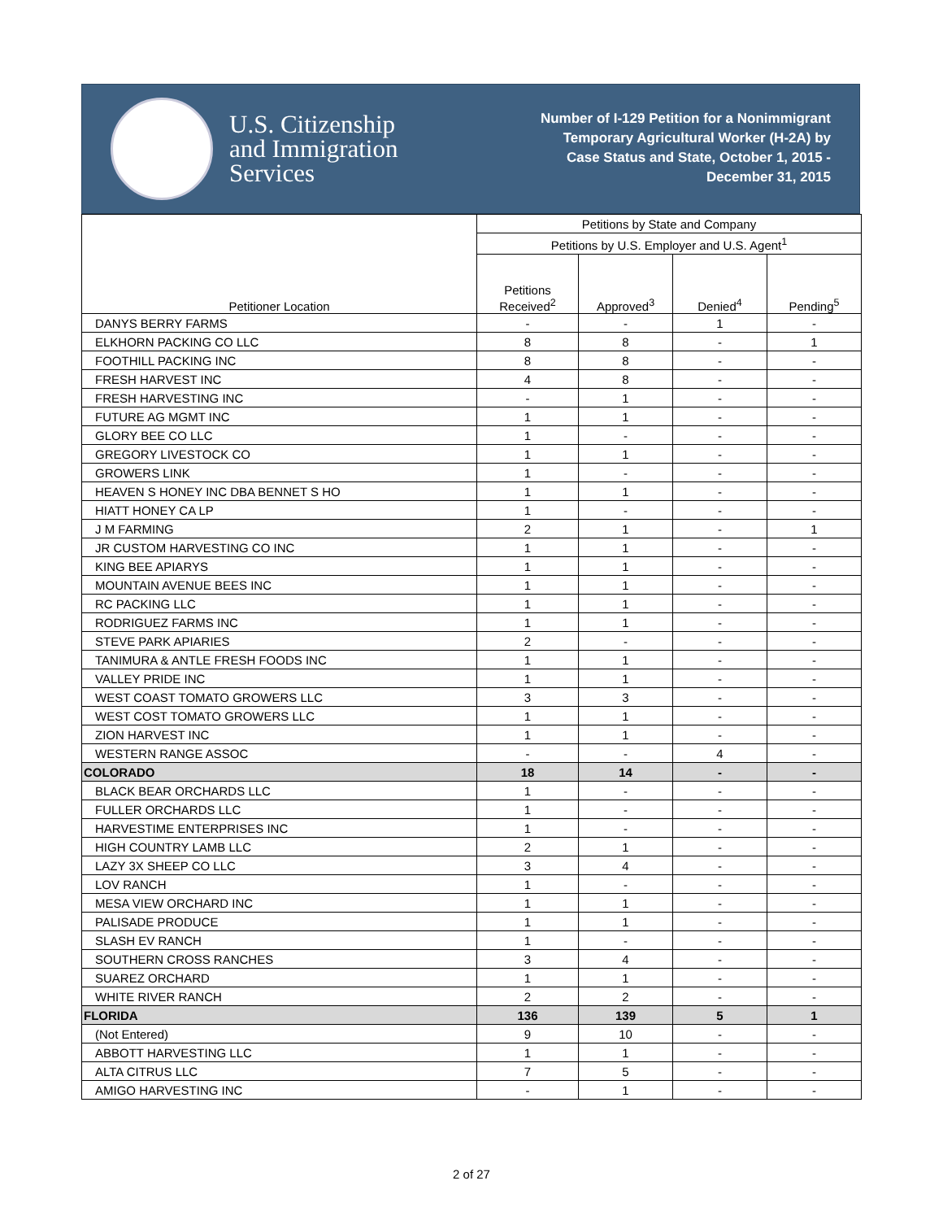U.S. Citizenship
and Immigration
Services
Number of I-129 Petition for a Nonimmigrant
Temporary Agricultural Worker (H-2A) by
Case Status and State, October 1, 2015 -
December 31, 2015
| Petitioner Location | Petitions by State and Company | | | |
| --- | --- | --- | --- | --- |
| | Petitions by U.S. Employer and U.S. Agent<sup>1</sup> | | | |
| | Petitions Received<sup>2</sup> | Approved<sup>3</sup> | Denied<sup>4</sup> | Pending<sup>5</sup> |
| DANYS BERRY FARMS | - | - | 1 | - |
| ELKHORN PACKING CO LLC | 8 | 8 | - | 1 |
| FOOTHILL PACKING INC | 8 | 8 | - | - |
| FRESH HARVEST INC | 4 | 8 | - | - |
| FRESH HARVESTING INC | - | 1 | - | - |
| FUTURE AG MGMT INC | 1 | 1 | - | - |
| GLORY BEE CO LLC | 1 | - | - | - |
| GREGORY LIVESTOCK CO | 1 | 1 | - | - |
| GROWERS LINK | 1 | - | - | - |
| HEAVEN S HONEY INC DBA BENNET S HO | 1 | 1 | - | - |
| HIATT HONEY CA LP | 1 | - | - | - |
| J M FARMING | 2 | 1 | - | 1 |
| JR CUSTOM HARVESTING CO INC | 1 | 1 | - | - |
| KING BEE APIARYS | 1 | 1 | - | - |
| MOUNTAIN AVENUE BEES INC | 1 | 1 | - | - |
| RC PACKING LLC | 1 | 1 | - | - |
| RODRIGUEZ FARMS INC | 1 | 1 | - | - |
| STEVE PARK APIARIES | 2 | - | - | - |
| TANIMURA & ANTLE FRESH FOODS INC | 1 | 1 | - | - |
| VALLEY PRIDE INC | 1 | 1 | - | - |
| WEST COAST TOMATO GROWERS LLC | 3 | 3 | - | - |
| WEST COST TOMATO GROWERS LLC | 1 | 1 | - | - |
| ZION HARVEST INC | 1 | 1 | - | - |
| WESTERN RANGE ASSOC | - | - | 4 | - |
| COLORADO | 18 | 14 | - | - |
| BLACK BEAR ORCHARDS LLC | 1 | - | - | - |
| FULLER ORCHARDS LLC | 1 | - | - | - |
| HARVESTIME ENTERPRISES INC | 1 | - | - | - |
| HIGH COUNTRY LAMB LLC | 2 | 1 | - | - |
| LAZY 3X SHEEP CO LLC | 3 | 4 | - | - |
| LOV RANCH | 1 | - | - | - |
| MESA VIEW ORCHARD INC | 1 | 1 | - | - |
| PALISADE PRODUCE | 1 | 1 | - | - |
| SLASH EV RANCH | 1 | - | - | - |
| SOUTHERN CROSS RANCHES | 3 | 4 | - | - |
| SUAREZ ORCHARD | 1 | 1 | - | - |
| WHITE RIVER RANCH | 2 | 2 | - | - |
| FLORIDA | 136 | 139 | 5 | 1 |
| (Not Entered) | 9 | 10 | - | - |
| ABBOTT HARVESTING LLC | 1 | 1 | - | - |
| ALTA CITRUS LLC | 7 | 5 | - | - |
| AMIGO HARVESTING INC | - | 1 | - | - |
2 of 27